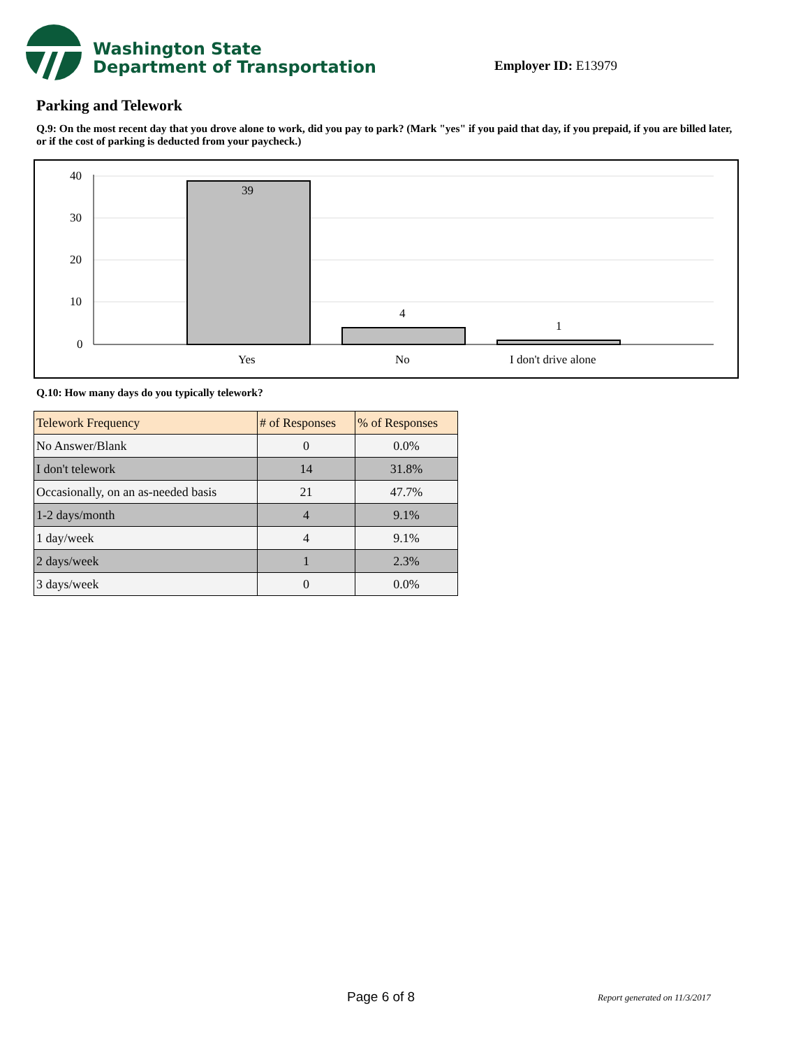Washington State
Department of Transportation
Employer ID: E13979
Parking and Telework
Q.9: On the most recent day that you drove alone to work, did you pay to park? (Mark "yes" if you paid that day, if you prepaid, if you are billed later, or if the cost of parking is deducted from your paycheck.)
40
30
20
10
0
39
4
1
Yes
No
I don't drive alone
Q.10: How many days do you typically telework?
| Telework Frequency | # of Responses | % of Responses |
| --- | --- | --- |
| No Answer/Blank | 0 | 0.0% |
| I don't telework | 14 | 31.8% |
| Occasionally, on an as-needed basis | 21 | 47.7% |
| 1-2 days/month | 4 | 9.1% |
| 1 day/week | 4 | 9.1% |
| 2 days/week | 1 | 2.3% |
| 3 days/week | 0 | 0.0% |
Page 6 of 8 Report generated on 11/3/2017